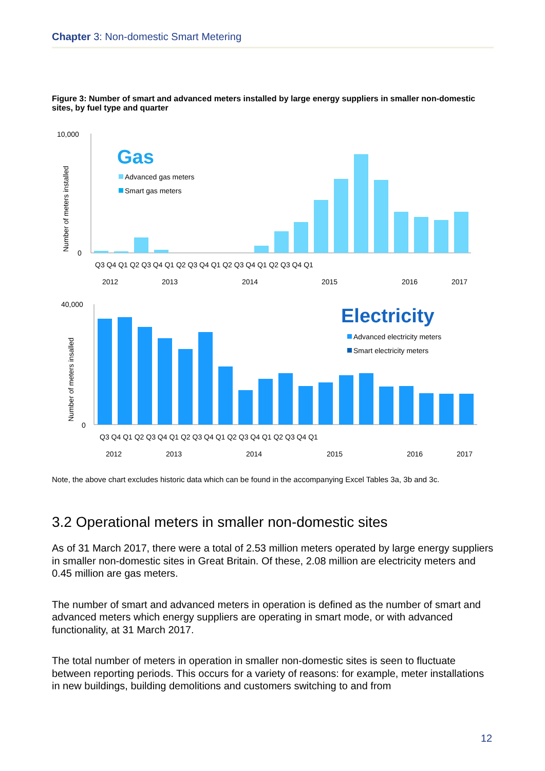Chapter 3: Non-domestic Smart Metering
Figure 3: Number of smart and advanced meters installed by large energy suppliers in smaller non-domestic sites, by fuel type and quarter
10,000
0
Number of meters installed
Gas
Advanced gas meters
Smart gas meters
Q3 Q4 Q1 Q2 Q3 Q4 Q1 Q2 Q3 Q4 Q1 Q2 Q3 Q4 Q1 Q2 Q3 Q4 Q1
2012
2013
2014
2015
2016
2017
40,000
0
Number of meters insalled
Electricity
Advanced electricity meters
Smart electricity meters
Q3 Q4 Q1 Q2 Q3 Q4 Q1 Q2 Q3 Q4 Q1 Q2 Q3 Q4 Q1 Q2 Q3 Q4 Q1
2012
2013
2014
2015
2016
2017
Note, the above chart excludes historic data which can be found in the accompanying Excel Tables 3a, 3b and 3c.
3.2 Operational meters in smaller non-domestic sites
As of 31 March 2017, there were a total of 2.53 million meters operated by large energy suppliers in smaller non-domestic sites in Great Britain. Of these, 2.08 million are electricity meters and 0.45 million are gas meters.
The number of smart and advanced meters in operation is defined as the number of smart and advanced meters which energy suppliers are operating in smart mode, or with advanced functionality, at 31 March 2017.
The total number of meters in operation in smaller non-domestic sites is seen to fluctuate between reporting periods. This occurs for a variety of reasons: for example, meter installations in new buildings, building demolitions and customers switching to and from
12